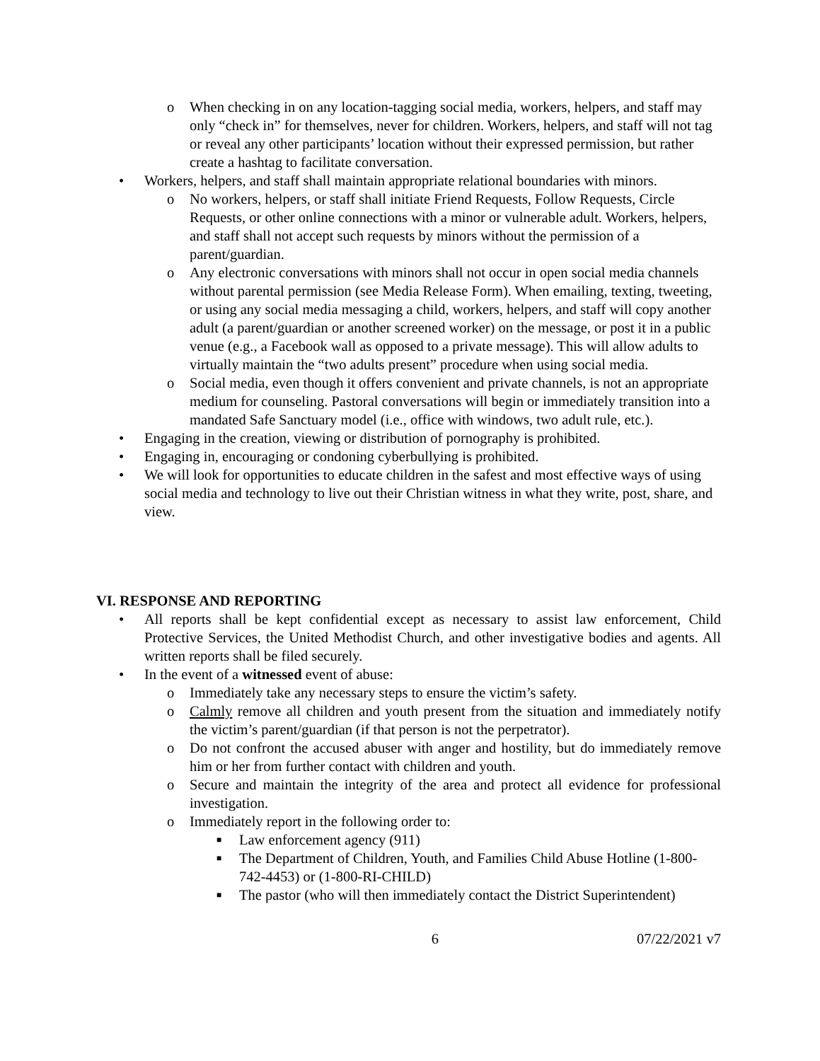o When checking in on any location-tagging social media, workers, helpers, and staff may only “check in” for themselves, never for children. Workers, helpers, and staff will not tag or reveal any other participants’ location without their expressed permission, but rather create a hashtag to facilitate conversation.
• Workers, helpers, and staff shall maintain appropriate relational boundaries with minors.
o No workers, helpers, or staff shall initiate Friend Requests, Follow Requests, Circle Requests, or other online connections with a minor or vulnerable adult. Workers, helpers, and staff shall not accept such requests by minors without the permission of a parent/guardian.
o Any electronic conversations with minors shall not occur in open social media channels without parental permission (see Media Release Form). When emailing, texting, tweeting, or using any social media messaging a child, workers, helpers, and staff will copy another adult (a parent/guardian or another screened worker) on the message, or post it in a public venue (e.g., a Facebook wall as opposed to a private message). This will allow adults to virtually maintain the “two adults present” procedure when using social media.
o Social media, even though it offers convenient and private channels, is not an appropriate medium for counseling. Pastoral conversations will begin or immediately transition into a mandated Safe Sanctuary model (i.e., office with windows, two adult rule, etc.).
• Engaging in the creation, viewing or distribution of pornography is prohibited.
• Engaging in, encouraging or condoning cyberbullying is prohibited.
• We will look for opportunities to educate children in the safest and most effective ways of using social media and technology to live out their Christian witness in what they write, post, share, and view.
VI. RESPONSE AND REPORTING
• All reports shall be kept confidential except as necessary to assist law enforcement, Child Protective Services, the United Methodist Church, and other investigative bodies and agents. All written reports shall be filed securely.
• In the event of a witnessed event of abuse:
o Immediately take any necessary steps to ensure the victim’s safety.
o Calmly remove all children and youth present from the situation and immediately notify the victim’s parent/guardian (if that person is not the perpetrator).
o Do not confront the accused abuser with anger and hostility, but do immediately remove him or her from further contact with children and youth.
o Secure and maintain the integrity of the area and protect all evidence for professional investigation.
o Immediately report in the following order to:
■ Law enforcement agency (911)
■ The Department of Children, Youth, and Families Child Abuse Hotline (1-800-742-4453) or (1-800-RI-CHILD)
■ The pastor (who will then immediately contact the District Superintendent)
6 07/22/2021 v7